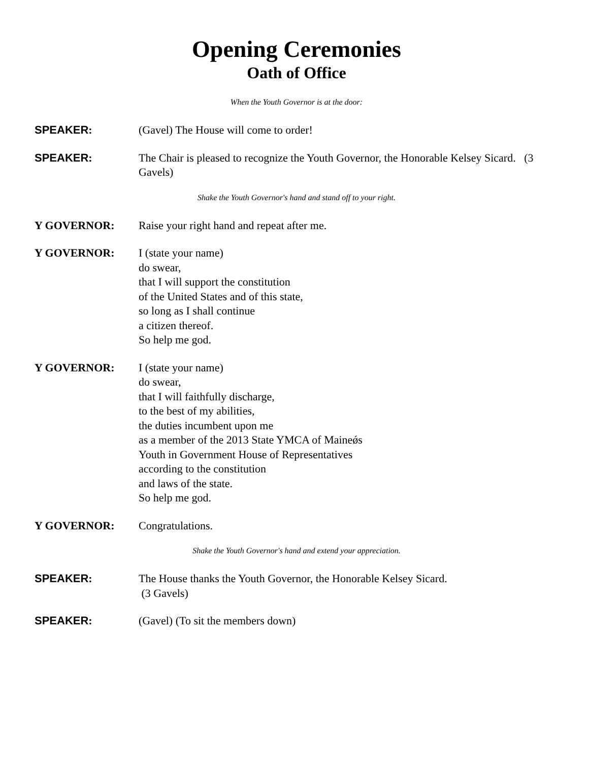Opening Ceremonies
Oath of Office
When the Youth Governor is at the door:
SPEAKER: (Gavel) The House will come to order!
SPEAKER: The Chair is pleased to recognize the Youth Governor, the Honorable Kelsey Sicard. (3 Gavels)
Shake the Youth Governor's hand and stand off to your right.
Y GOVERNOR: Raise your right hand and repeat after me.
Y GOVERNOR: I (state your name)
do swear,
that I will support the constitution
of the United States and of this state,
so long as I shall continue
a citizen thereof.
So help me god.
Y GOVERNOR: I (state your name)
do swear,
that I will faithfully discharge,
to the best of my abilities,
the duties incumbent upon me
as a member of the 2013 State YMCA of Maineǿs
Youth in Government House of Representatives
according to the constitution
and laws of the state.
So help me god.
Y GOVERNOR: Congratulations.
Shake the Youth Governor's hand and extend your appreciation.
SPEAKER: The House thanks the Youth Governor, the Honorable Kelsey Sicard.
(3 Gavels)
SPEAKER: (Gavel) (To sit the members down)